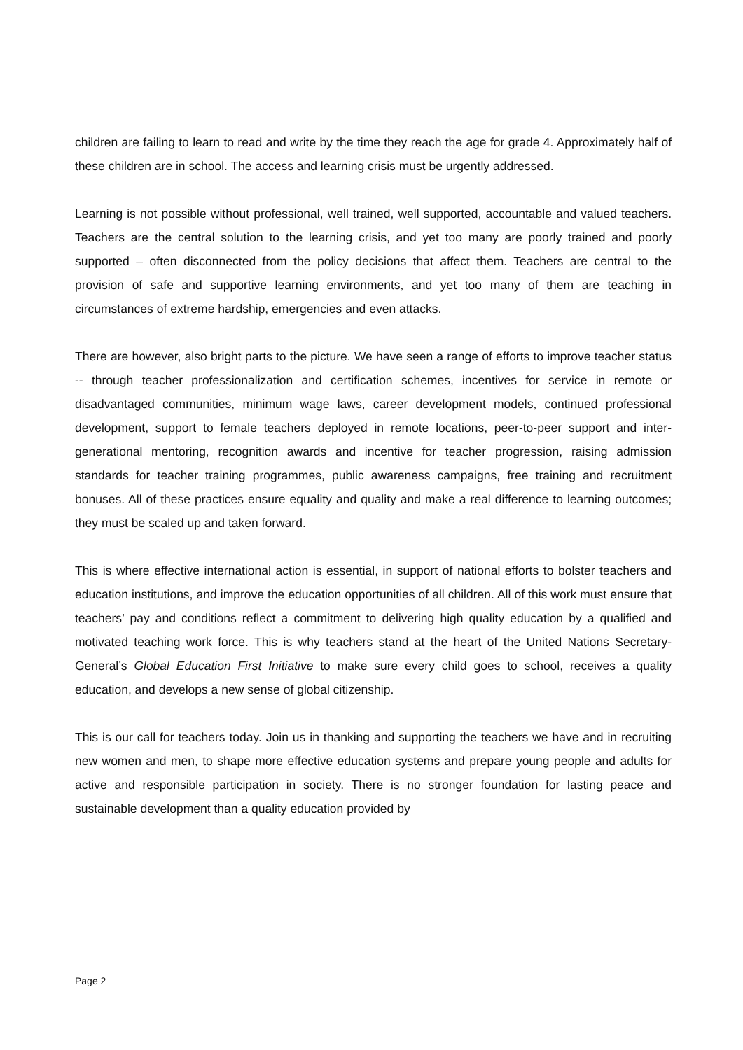children are failing to learn to read and write by the time they reach the age for grade 4. Approximately half of these children are in school. The access and learning crisis must be urgently addressed.
Learning is not possible without professional, well trained, well supported, accountable and valued teachers. Teachers are the central solution to the learning crisis, and yet too many are poorly trained and poorly supported – often disconnected from the policy decisions that affect them. Teachers are central to the provision of safe and supportive learning environments, and yet too many of them are teaching in circumstances of extreme hardship, emergencies and even attacks.
There are however, also bright parts to the picture. We have seen a range of efforts to improve teacher status -- through teacher professionalization and certification schemes, incentives for service in remote or disadvantaged communities, minimum wage laws, career development models, continued professional development, support to female teachers deployed in remote locations, peer-to-peer support and inter-generational mentoring, recognition awards and incentive for teacher progression, raising admission standards for teacher training programmes, public awareness campaigns, free training and recruitment bonuses. All of these practices ensure equality and quality and make a real difference to learning outcomes; they must be scaled up and taken forward.
This is where effective international action is essential, in support of national efforts to bolster teachers and education institutions, and improve the education opportunities of all children. All of this work must ensure that teachers’ pay and conditions reflect a commitment to delivering high quality education by a qualified and motivated teaching work force. This is why teachers stand at the heart of the United Nations Secretary-General’s Global Education First Initiative to make sure every child goes to school, receives a quality education, and develops a new sense of global citizenship.
This is our call for teachers today. Join us in thanking and supporting the teachers we have and in recruiting new women and men, to shape more effective education systems and prepare young people and adults for active and responsible participation in society. There is no stronger foundation for lasting peace and sustainable development than a quality education provided by
Page 2